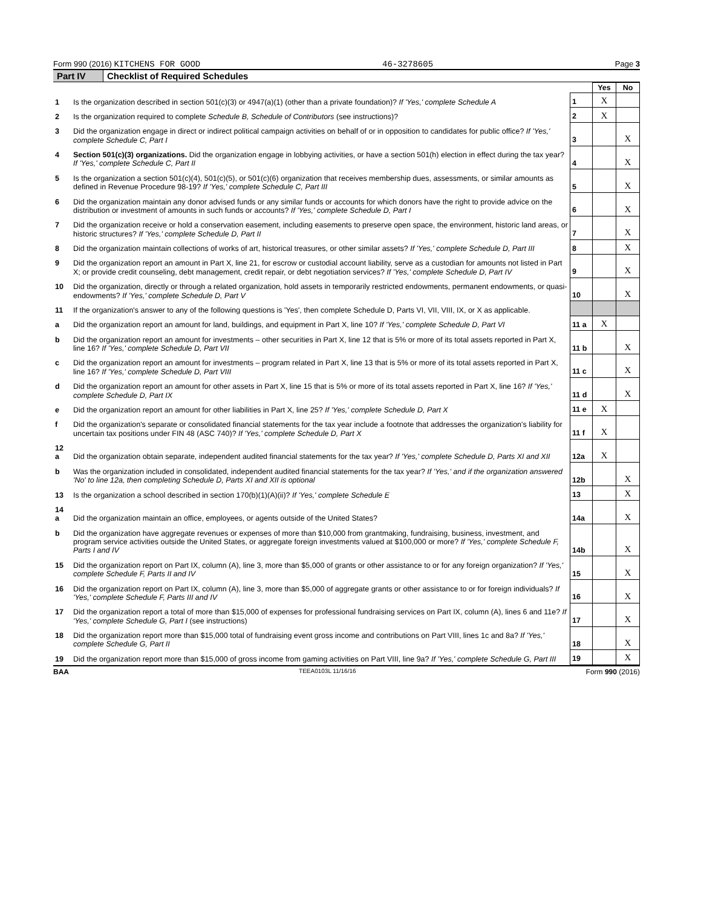Form 990 (2016) KITCHENS FOR GOOD 46-3278605 Page 3
Part IV Checklist of Required Schedules
| | | | Yes | No |
| 1 | Is the organization described in section 501(c)(3) or 4947(a)(1) (other than a private foundation)? If 'Yes,' complete Schedule A | 1 | X | |
| 2 | Is the organization required to complete Schedule B, Schedule of Contributors (see instructions)? | 2 | X | |
| 3 | Did the organization engage in direct or indirect political campaign activities on behalf of or in opposition to candidates for public office? If 'Yes,' complete Schedule C, Part I | 3 | | X |
| 4 | Section 501(c)(3) organizations. Did the organization engage in lobbying activities, or have a section 501(h) election in effect during the tax year? If 'Yes,' complete Schedule C, Part II | 4 | | X |
| 5 | Is the organization a section 501(c)(4), 501(c)(5), or 501(c)(6) organization that receives membership dues, assessments, or similar amounts as defined in Revenue Procedure 98-19? If 'Yes,' complete Schedule C, Part III | 5 | | X |
| 6 | Did the organization maintain any donor advised funds or any similar funds or accounts for which donors have the right to provide advice on the distribution or investment of amounts in such funds or accounts? If 'Yes,' complete Schedule D, Part I | 6 | | X |
| 7 | Did the organization receive or hold a conservation easement, including easements to preserve open space, the environment, historic land areas, or historic structures? If 'Yes,' complete Schedule D, Part II | 7 | | X |
| 8 | Did the organization maintain collections of works of art, historical treasures, or other similar assets? If 'Yes,' complete Schedule D, Part III | 8 | | X |
| 9 | Did the organization report an amount in Part X, line 21, for escrow or custodial account liability, serve as a custodian for amounts not listed in Part X; or provide credit counseling, debt management, credit repair, or debt negotiation services? If 'Yes,' complete Schedule D, Part IV | 9 | | X |
| 10 | Did the organization, directly or through a related organization, hold assets in temporarily restricted endowments, permanent endowments, or quasi-endowments? If 'Yes,' complete Schedule D, Part V | 10 | | X |
| 11 | If the organization's answer to any of the following questions is 'Yes', then complete Schedule D, Parts VI, VII, VIII, IX, or X as applicable. | | | |
| a | Did the organization report an amount for land, buildings, and equipment in Part X, line 10? If 'Yes,' complete Schedule D, Part VI | 11 a | X | |
| b | Did the organization report an amount for investments – other securities in Part X, line 12 that is 5% or more of its total assets reported in Part X, line 16? If 'Yes,' complete Schedule D, Part VII | 11 b | | X |
| c | Did the organization report an amount for investments – program related in Part X, line 13 that is 5% or more of its total assets reported in Part X, line 16? If 'Yes,' complete Schedule D, Part VIII | 11 c | | X |
| d | Did the organization report an amount for other assets in Part X, line 15 that is 5% or more of its total assets reported in Part X, line 16? If 'Yes,' complete Schedule D, Part IX | 11 d | | X |
| e | Did the organization report an amount for other liabilities in Part X, line 25? If 'Yes,' complete Schedule D, Part X | 11 e | X | |
| f | Did the organization's separate or consolidated financial statements for the tax year include a footnote that addresses the organization's liability for uncertain tax positions under FIN 48 (ASC 740)? If 'Yes,' complete Schedule D, Part X | 11 f | X | |
| 12 a | Did the organization obtain separate, independent audited financial statements for the tax year? If 'Yes,' complete Schedule D, Parts XI and XII | 12a | X | |
| b | Was the organization included in consolidated, independent audited financial statements for the tax year? If 'Yes,' and if the organization answered 'No' to line 12a, then completing Schedule D, Parts XI and XII is optional | 12b | | X |
| 13 | Is the organization a school described in section 170(b)(1)(A)(ii)? If 'Yes,' complete Schedule E | 13 | | X |
| 14 a | Did the organization maintain an office, employees, or agents outside of the United States? | 14a | | X |
| b | Did the organization have aggregate revenues or expenses of more than $10,000 from grantmaking, fundraising, business, investment, and program service activities outside the United States, or aggregate foreign investments valued at $100,000 or more? If 'Yes,' complete Schedule F, Parts I and IV | 14b | | X |
| 15 | Did the organization report on Part IX, column (A), line 3, more than $5,000 of grants or other assistance to or for any foreign organization? If 'Yes,' complete Schedule F, Parts II and IV | 15 | | X |
| 16 | Did the organization report on Part IX, column (A), line 3, more than $5,000 of aggregate grants or other assistance to or for foreign individuals? If 'Yes,' complete Schedule F, Parts III and IV | 16 | | X |
| 17 | Did the organization report a total of more than $15,000 of expenses for professional fundraising services on Part IX, column (A), lines 6 and 11e? If 'Yes,' complete Schedule G, Part I (see instructions) | 17 | | X |
| 18 | Did the organization report more than $15,000 total of fundraising event gross income and contributions on Part VIII, lines 1c and 8a? If 'Yes,' complete Schedule G, Part II | 18 | | X |
| 19 | Did the organization report more than $15,000 of gross income from gaming activities on Part VIII, line 9a? If 'Yes,' complete Schedule G, Part III | 19 | | X |
BAA TEEA0103L 11/16/16 Form 990 (2016)